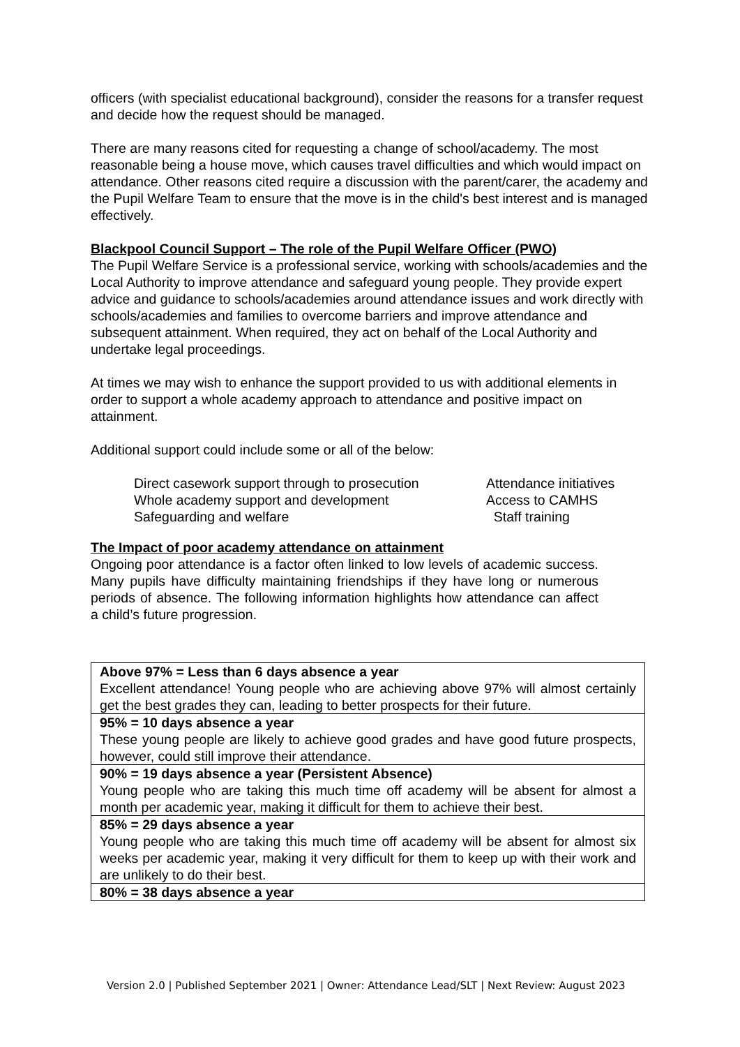officers (with specialist educational background), consider the reasons for a transfer request and decide how the request should be managed.
There are many reasons cited for requesting a change of school/academy. The most reasonable being a house move, which causes travel difficulties and which would impact on attendance. Other reasons cited require a discussion with the parent/carer, the academy and the Pupil Welfare Team to ensure that the move is in the child's best interest and is managed effectively.
Blackpool Council Support – The role of the Pupil Welfare Officer (PWO)
The Pupil Welfare Service is a professional service, working with schools/academies and the Local Authority to improve attendance and safeguard young people. They provide expert advice and guidance to schools/academies around attendance issues and work directly with schools/academies and families to overcome barriers and improve attendance and subsequent attainment. When required, they act on behalf of the Local Authority and undertake legal proceedings.
At times we may wish to enhance the support provided to us with additional elements in order to support a whole academy approach to attendance and positive impact on attainment.
Additional support could include some or all of the below:
Direct casework support through to prosecution
Attendance initiatives
Whole academy support and development
Access to CAMHS
Safeguarding and welfare
Staff training
The Impact of poor academy attendance on attainment
Ongoing poor attendance is a factor often linked to low levels of academic success. Many pupils have difficulty maintaining friendships if they have long or numerous periods of absence. The following information highlights how attendance can affect a child’s future progression.
| Above 97% = Less than 6 days absence a year Excellent attendance! Young people who are achieving above 97% will almost certainly get the best grades they can, leading to better prospects for their future. |
| 95% = 10 days absence a year These young people are likely to achieve good grades and have good future prospects, however, could still improve their attendance. |
| 90% = 19 days absence a year (Persistent Absence) Young people who are taking this much time off academy will be absent for almost a month per academic year, making it difficult for them to achieve their best. |
| 85% = 29 days absence a year Young people who are taking this much time off academy will be absent for almost six weeks per academic year, making it very difficult for them to keep up with their work and are unlikely to do their best. |
| 80% = 38 days absence a year |
Version 2.0 | Published September 2021 | Owner: Attendance Lead/SLT | Next Review: August 2023